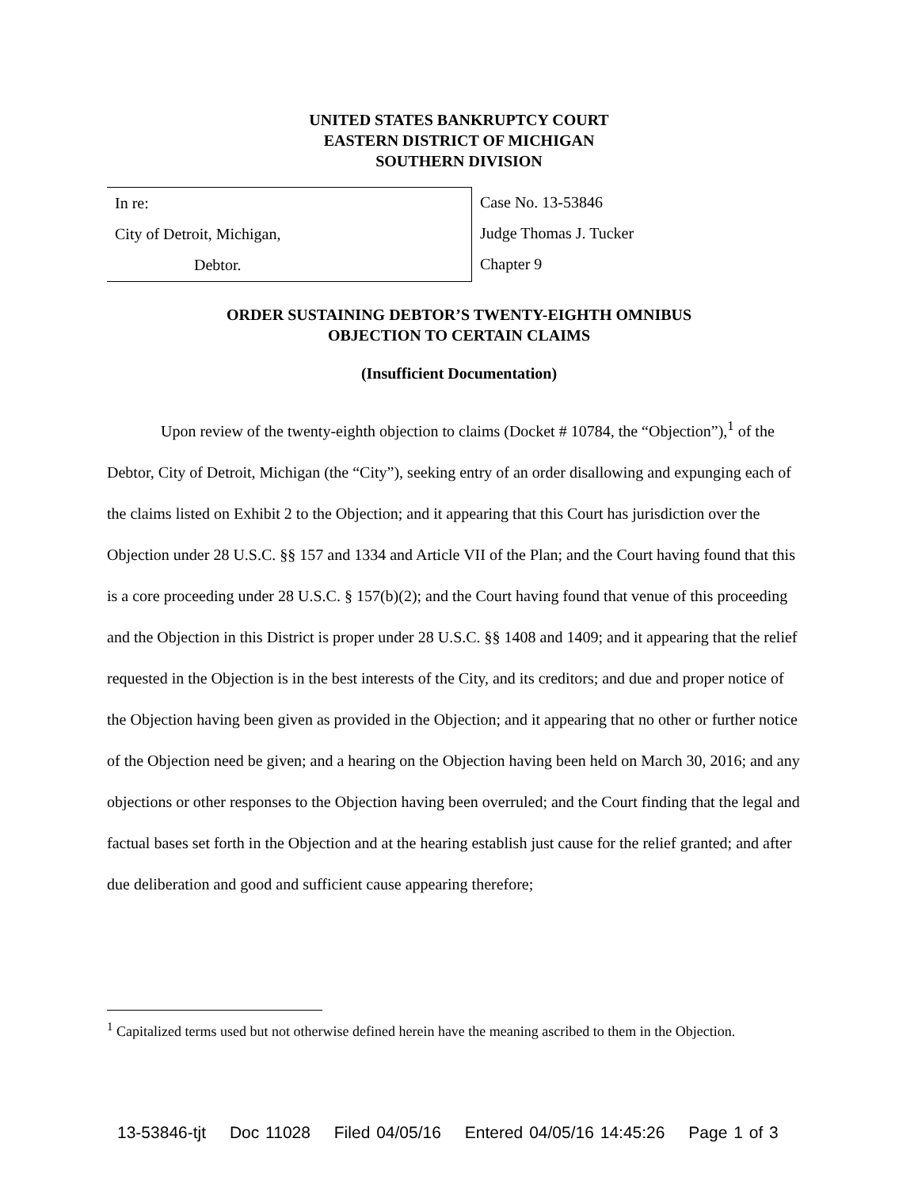UNITED STATES BANKRUPTCY COURT
EASTERN DISTRICT OF MICHIGAN
SOUTHERN DIVISION
In re:
City of Detroit, Michigan,
Debtor.
Case No. 13-53846
Judge Thomas J. Tucker
Chapter 9
ORDER SUSTAINING DEBTOR’S TWENTY-EIGHTH OMNIBUS
OBJECTION TO CERTAIN CLAIMS
(Insufficient Documentation)
Upon review of the twenty-eighth objection to claims (Docket # 10784, the “Objection”),<sup>1</sup> of the Debtor, City of Detroit, Michigan (the “City”), seeking entry of an order disallowing and expunging each of the claims listed on Exhibit 2 to the Objection; and it appearing that this Court has jurisdiction over the Objection under 28 U.S.C. §§ 157 and 1334 and Article VII of the Plan; and the Court having found that this is a core proceeding under 28 U.S.C. § 157(b)(2); and the Court having found that venue of this proceeding and the Objection in this District is proper under 28 U.S.C. §§ 1408 and 1409; and it appearing that the relief requested in the Objection is in the best interests of the City, and its creditors; and due and proper notice of the Objection having been given as provided in the Objection; and it appearing that no other or further notice of the Objection need be given; and a hearing on the Objection having been held on March 30, 2016; and any objections or other responses to the Objection having been overruled; and the Court finding that the legal and factual bases set forth in the Objection and at the hearing establish just cause for the relief granted; and after due deliberation and good and sufficient cause appearing therefore;
<sup>1</sup> Capitalized terms used but not otherwise defined herein have the meaning ascribed to them in the Objection.
13-53846-tjt Doc 11028 Filed 04/05/16 Entered 04/05/16 14:45:26 Page 1 of 3